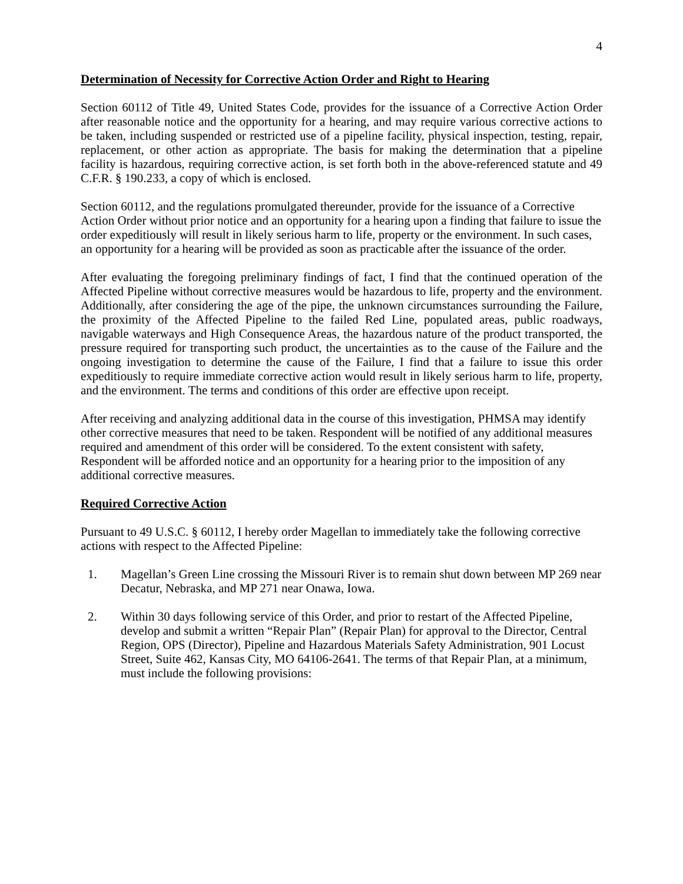4
Determination of Necessity for Corrective Action Order and Right to Hearing
Section 60112 of Title 49, United States Code, provides for the issuance of a Corrective Action Order after reasonable notice and the opportunity for a hearing, and may require various corrective actions to be taken, including suspended or restricted use of a pipeline facility, physical inspection, testing, repair, replacement, or other action as appropriate. The basis for making the determination that a pipeline facility is hazardous, requiring corrective action, is set forth both in the above-referenced statute and 49 C.F.R. § 190.233, a copy of which is enclosed.
Section 60112, and the regulations promulgated thereunder, provide for the issuance of a Corrective Action Order without prior notice and an opportunity for a hearing upon a finding that failure to issue the order expeditiously will result in likely serious harm to life, property or the environment. In such cases, an opportunity for a hearing will be provided as soon as practicable after the issuance of the order.
After evaluating the foregoing preliminary findings of fact, I find that the continued operation of the Affected Pipeline without corrective measures would be hazardous to life, property and the environment. Additionally, after considering the age of the pipe, the unknown circumstances surrounding the Failure, the proximity of the Affected Pipeline to the failed Red Line, populated areas, public roadways, navigable waterways and High Consequence Areas, the hazardous nature of the product transported, the pressure required for transporting such product, the uncertainties as to the cause of the Failure and the ongoing investigation to determine the cause of the Failure, I find that a failure to issue this order expeditiously to require immediate corrective action would result in likely serious harm to life, property, and the environment. The terms and conditions of this order are effective upon receipt.
After receiving and analyzing additional data in the course of this investigation, PHMSA may identify other corrective measures that need to be taken. Respondent will be notified of any additional measures required and amendment of this order will be considered. To the extent consistent with safety, Respondent will be afforded notice and an opportunity for a hearing prior to the imposition of any additional corrective measures.
Required Corrective Action
Pursuant to 49 U.S.C. § 60112, I hereby order Magellan to immediately take the following corrective actions with respect to the Affected Pipeline:
1. Magellan’s Green Line crossing the Missouri River is to remain shut down between MP 269 near Decatur, Nebraska, and MP 271 near Onawa, Iowa.
2. Within 30 days following service of this Order, and prior to restart of the Affected Pipeline, develop and submit a written “Repair Plan” (Repair Plan) for approval to the Director, Central Region, OPS (Director), Pipeline and Hazardous Materials Safety Administration, 901 Locust Street, Suite 462, Kansas City, MO 64106-2641. The terms of that Repair Plan, at a minimum, must include the following provisions: